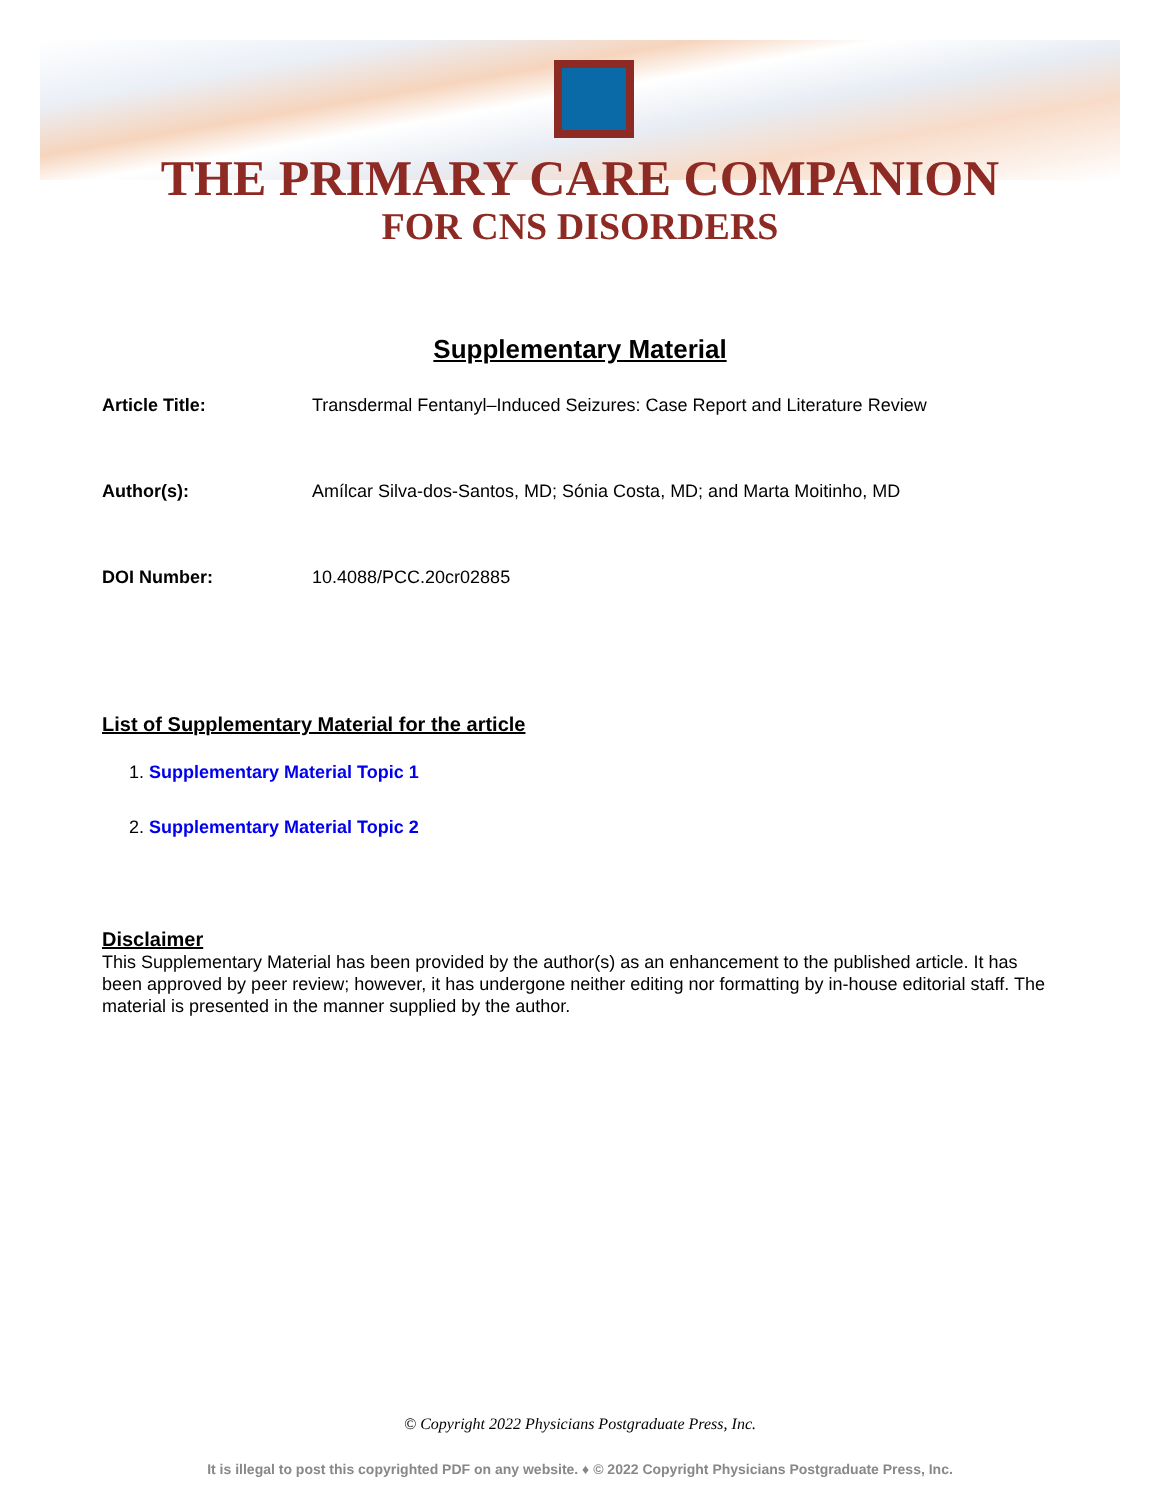THE PRIMARY CARE COMPANION
FOR CNS DISORDERS
Supplementary Material
Article Title: Transdermal Fentanyl–Induced Seizures: Case Report and Literature Review
Author(s): Amílcar Silva-dos-Santos, MD; Sónia Costa, MD; and Marta Moitinho, MD
DOI Number: 10.4088/PCC.20cr02885
List of Supplementary Material for the article
1. Supplementary Material Topic 1
2. Supplementary Material Topic 2
Disclaimer
This Supplementary Material has been provided by the author(s) as an enhancement to the published article. It has been approved by peer review; however, it has undergone neither editing nor formatting by in-house editorial staff. The material is presented in the manner supplied by the author.
© Copyright 2022 Physicians Postgraduate Press, Inc.
It is illegal to post this copyrighted PDF on any website. ♦ © 2022 Copyright Physicians Postgraduate Press, Inc.